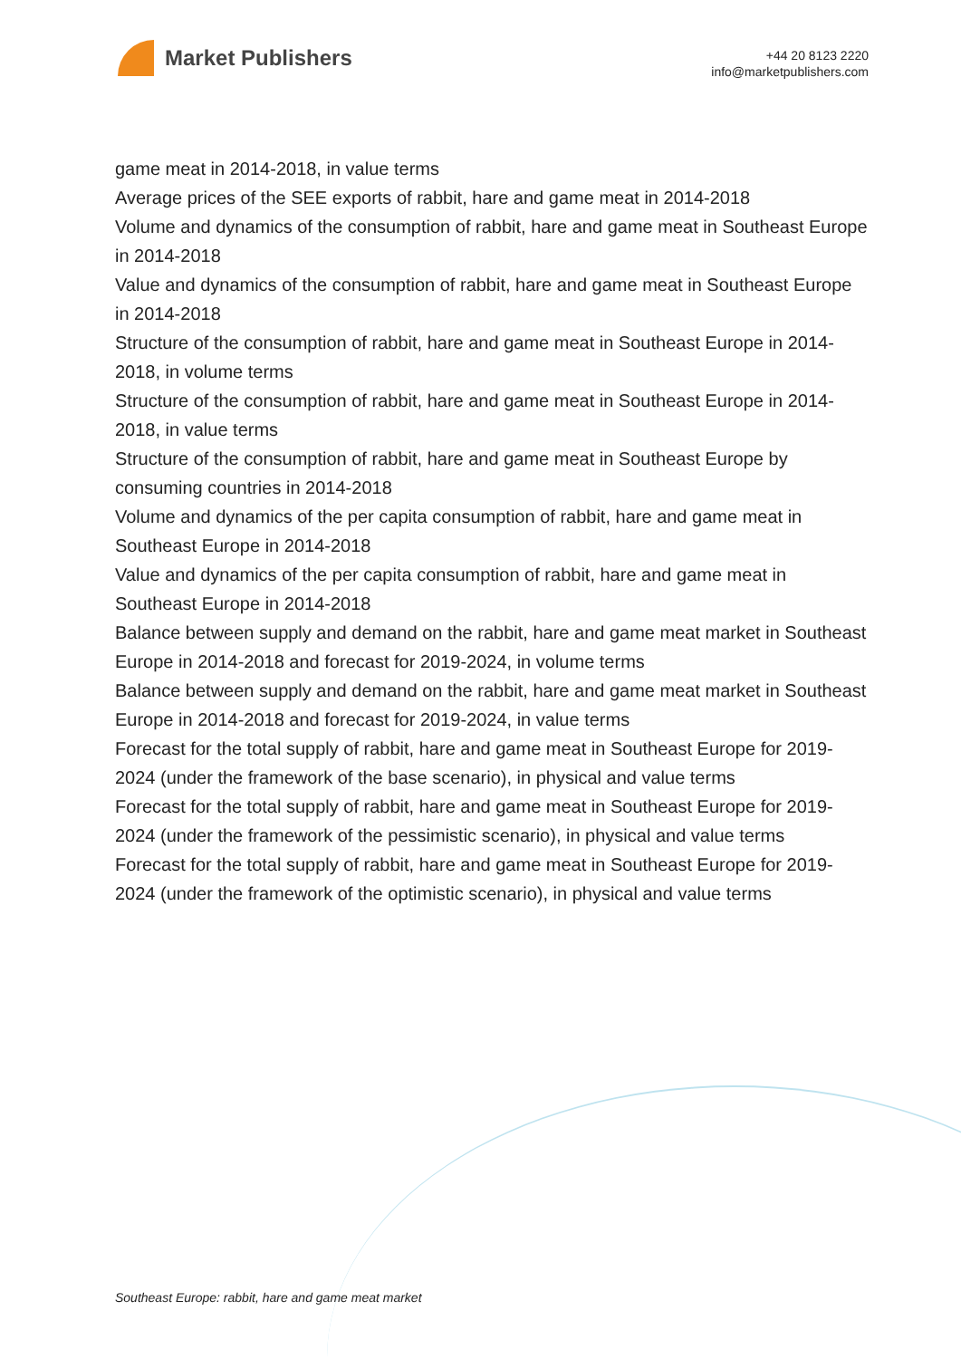Market Publishers
+44 20 8123 2220
info@marketpublishers.com
game meat in 2014-2018, in value terms
Average prices of the SEE exports of rabbit, hare and game meat in 2014-2018
Volume and dynamics of the consumption of rabbit, hare and game meat in Southeast Europe in 2014-2018
Value and dynamics of the consumption of rabbit, hare and game meat in Southeast Europe in 2014-2018
Structure of the consumption of rabbit, hare and game meat in Southeast Europe in 2014-2018, in volume terms
Structure of the consumption of rabbit, hare and game meat in Southeast Europe in 2014-2018, in value terms
Structure of the consumption of rabbit, hare and game meat in Southeast Europe by consuming countries in 2014-2018
Volume and dynamics of the per capita consumption of rabbit, hare and game meat in Southeast Europe in 2014-2018
Value and dynamics of the per capita consumption of rabbit, hare and game meat in Southeast Europe in 2014-2018
Balance between supply and demand on the rabbit, hare and game meat market in Southeast Europe in 2014-2018 and forecast for 2019-2024, in volume terms
Balance between supply and demand on the rabbit, hare and game meat market in Southeast Europe in 2014-2018 and forecast for 2019-2024, in value terms
Forecast for the total supply of rabbit, hare and game meat in Southeast Europe for 2019-2024 (under the framework of the base scenario), in physical and value terms
Forecast for the total supply of rabbit, hare and game meat in Southeast Europe for 2019-2024 (under the framework of the pessimistic scenario), in physical and value terms
Forecast for the total supply of rabbit, hare and game meat in Southeast Europe for 2019-2024 (under the framework of the optimistic scenario), in physical and value terms
Southeast Europe: rabbit, hare and game meat market